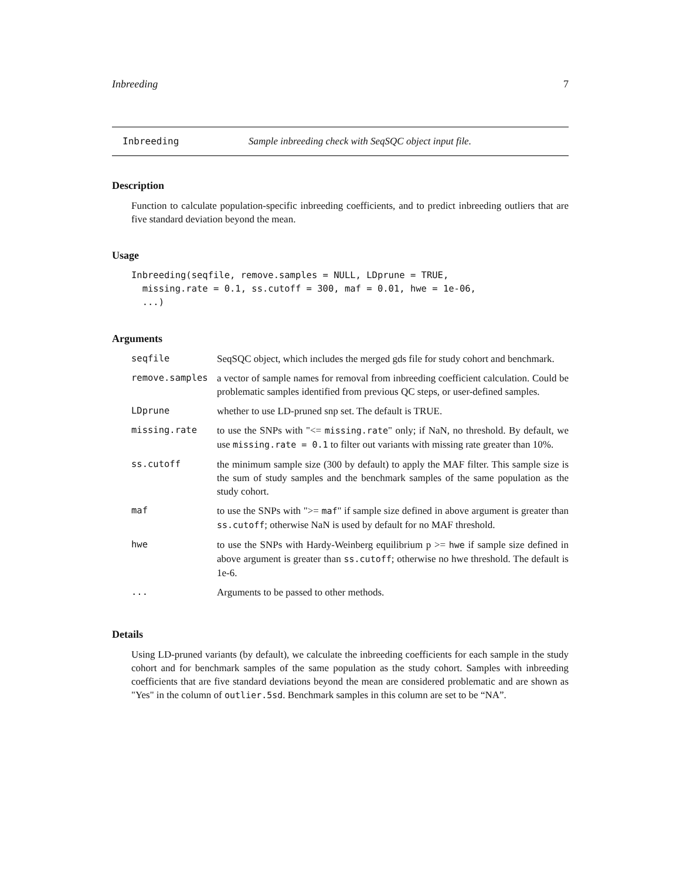Inbreeding 7
Inbreeding Sample inbreeding check with SeqSQC object input file.
Description
Function to calculate population-specific inbreeding coefficients, and to predict inbreeding outliers that are five standard deviation beyond the mean.
Usage
Inbreeding(seqfile, remove.samples = NULL, LDprune = TRUE,
  missing.rate = 0.1, ss.cutoff = 300, maf = 0.01, hwe = 1e-06,
  ...)
Arguments
| seqfile | SeqSQC object, which includes the merged gds file for study cohort and benchmark. |
| remove.samples | a vector of sample names for removal from inbreeding coefficient calculation. Could be problematic samples identified from previous QC steps, or user-defined samples. |
| LDprune | whether to use LD-pruned snp set. The default is TRUE. |
| missing.rate | to use the SNPs with "<= missing.rate " only; if NaN, no threshold. By default, we use missing.rate = 0.1 to filter out variants with missing rate greater than 10%. |
| ss.cutoff | the minimum sample size (300 by default) to apply the MAF filter. This sample size is the sum of study samples and the benchmark samples of the same population as the study cohort. |
| maf | to use the SNPs with ">= maf " if sample size defined in above argument is greater than ss.cutoff ; otherwise NaN is used by default for no MAF threshold. |
| hwe | to use the SNPs with Hardy-Weinberg equilibrium p >= hwe if sample size defined in above argument is greater than ss.cutoff ; otherwise no hwe threshold. The default is 1e-6. |
| ... | Arguments to be passed to other methods. |
Details
Using LD-pruned variants (by default), we calculate the inbreeding coefficients for each sample in the study cohort and for benchmark samples of the same population as the study cohort. Samples with inbreeding coefficients that are five standard deviations beyond the mean are considered problematic and are shown as "Yes" in the column of outlier.5sd. Benchmark samples in this column are set to be “NA”.